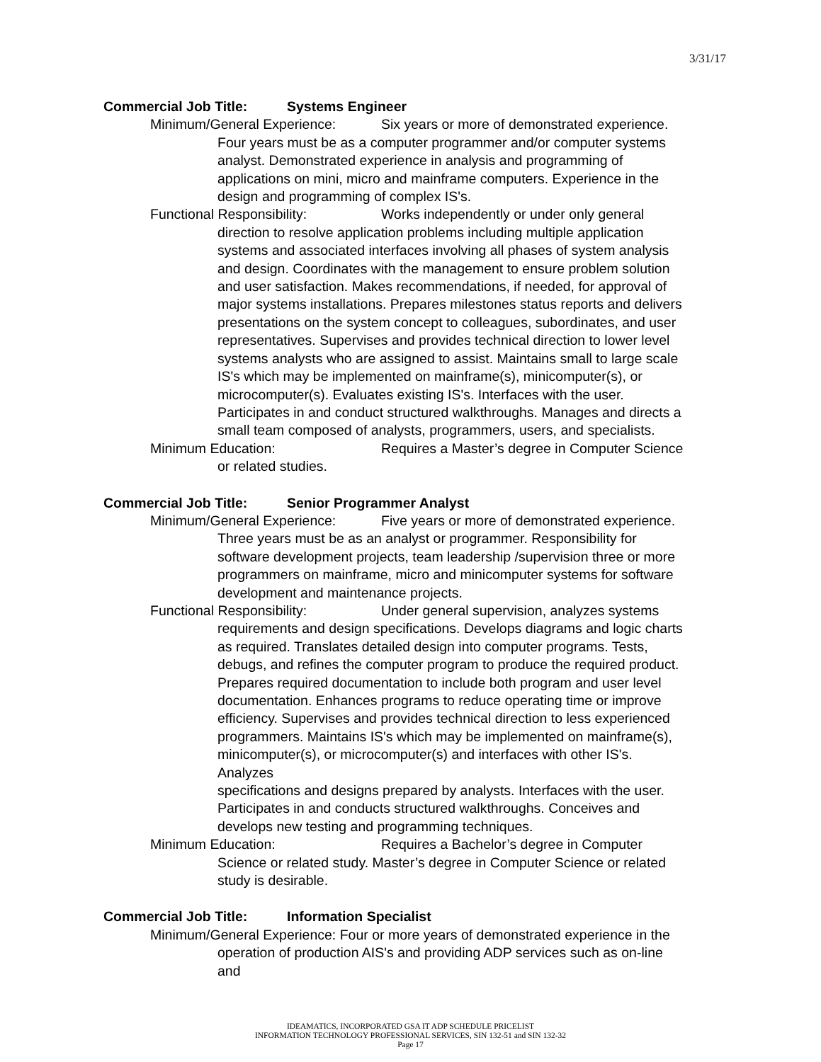3/31/17
Commercial Job Title: Systems Engineer
Minimum/General Experience: Six years or more of demonstrated experience.
Four years must be as a computer programmer and/or computer systems
analyst. Demonstrated experience in analysis and programming of
applications on mini, micro and mainframe computers. Experience in the
design and programming of complex IS's.
Functional Responsibility: Works independently or under only general
direction to resolve application problems including multiple application
systems and associated interfaces involving all phases of system analysis
and design. Coordinates with the management to ensure problem solution
and user satisfaction. Makes recommendations, if needed, for approval of
major systems installations. Prepares milestones status reports and delivers
presentations on the system concept to colleagues, subordinates, and user
representatives. Supervises and provides technical direction to lower level
systems analysts who are assigned to assist. Maintains small to large scale
IS's which may be implemented on mainframe(s), minicomputer(s), or
microcomputer(s). Evaluates existing IS's. Interfaces with the user.
Participates in and conduct structured walkthroughs. Manages and directs a
small team composed of analysts, programmers, users, and specialists.
Minimum Education: Requires a Master’s degree in Computer Science
or related studies.
Commercial Job Title: Senior Programmer Analyst
Minimum/General Experience: Five years or more of demonstrated experience.
Three years must be as an analyst or programmer. Responsibility for
software development projects, team leadership /supervision three or more
programmers on mainframe, micro and minicomputer systems for software
development and maintenance projects.
Functional Responsibility: Under general supervision, analyzes systems
requirements and design specifications. Develops diagrams and logic charts
as required. Translates detailed design into computer programs. Tests,
debugs, and refines the computer program to produce the required product.
Prepares required documentation to include both program and user level
documentation. Enhances programs to reduce operating time or improve
efficiency. Supervises and provides technical direction to less experienced
programmers. Maintains IS's which may be implemented on mainframe(s),
minicomputer(s), or microcomputer(s) and interfaces with other IS's. Analyzes
specifications and designs prepared by analysts. Interfaces with the user.
Participates in and conducts structured walkthroughs. Conceives and
develops new testing and programming techniques.
Minimum Education: Requires a Bachelor’s degree in Computer
Science or related study. Master’s degree in Computer Science or related
study is desirable.
Commercial Job Title: Information Specialist
Minimum/General Experience: Four or more years of demonstrated experience in the
operation of production AIS's and providing ADP services such as on-line and
IDEAMATICS, INCORPORATED GSA IT ADP SCHEDULE PRICELIST
INFORMATION TECHNOLOGY PROFESSIONAL SERVICES, SIN 132-51 and SIN 132-32
Page 17